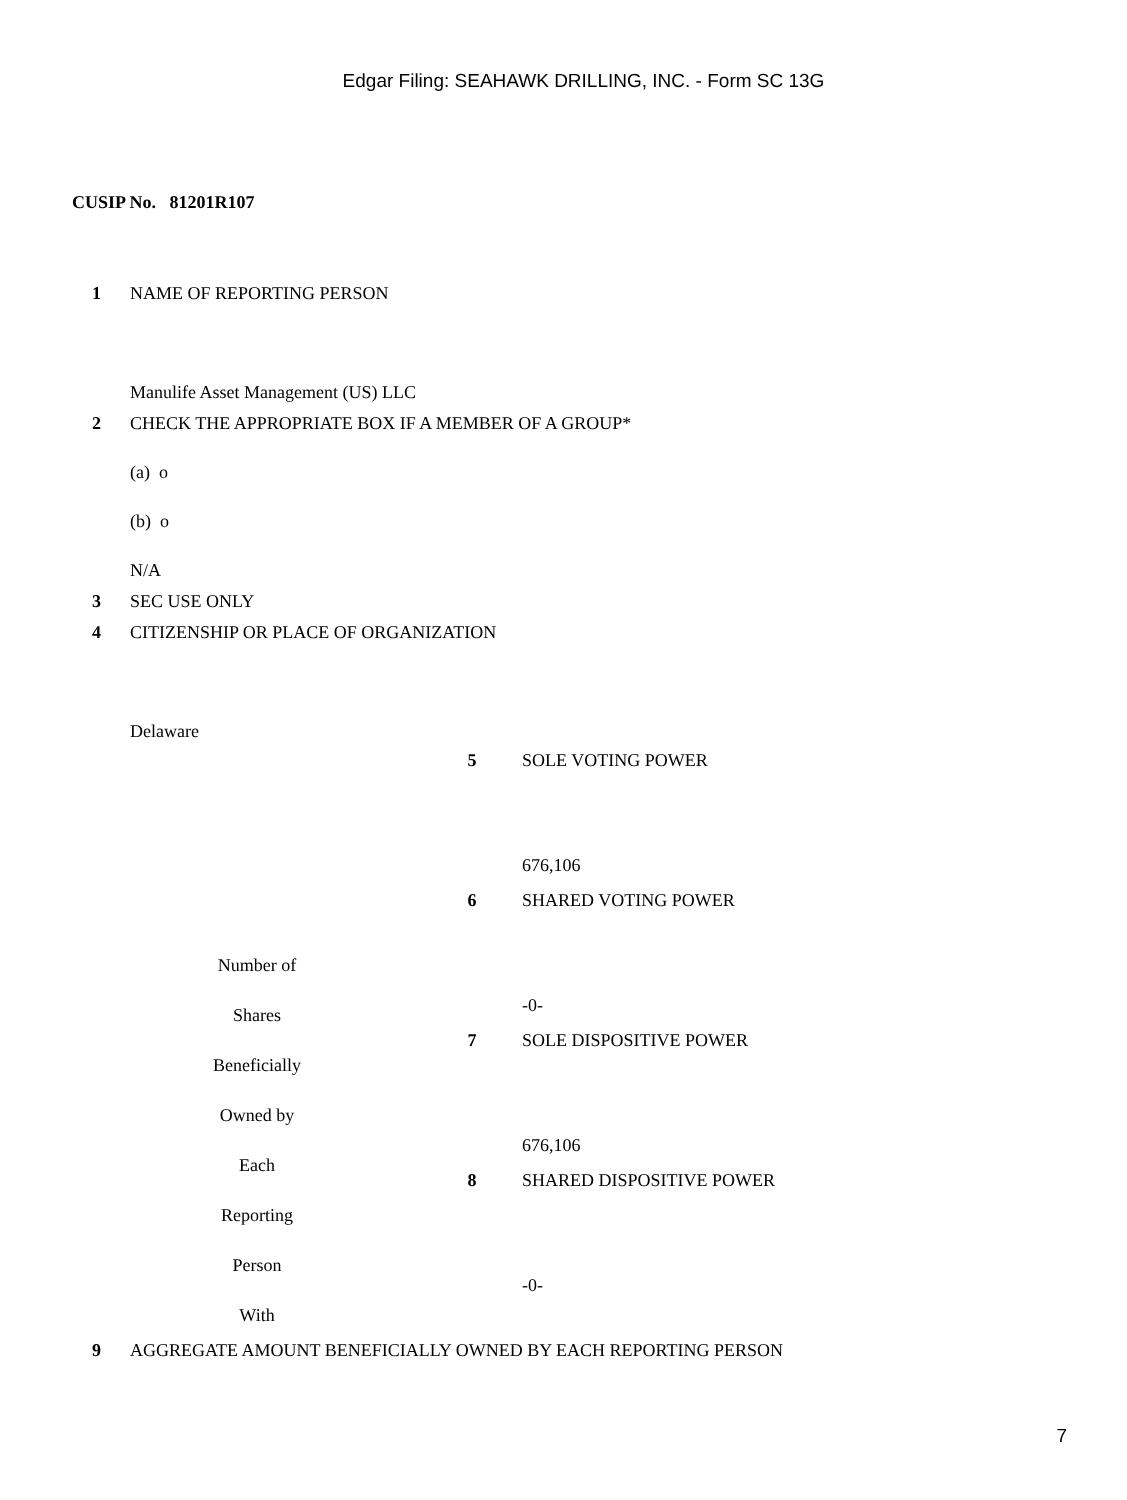Edgar Filing: SEAHAWK DRILLING, INC. - Form SC 13G
CUSIP No. 81201R107
1 NAME OF REPORTING PERSON
Manulife Asset Management (US) LLC
2 CHECK THE APPROPRIATE BOX IF A MEMBER OF A GROUP*
(a) o
(b) o
N/A
3 SEC USE ONLY
4 CITIZENSHIP OR PLACE OF ORGANIZATION
Delaware
| Number of Shares Beneficially Owned by Each Reporting Person With | 5 | SOLE VOTING POWER 676,106 |
| | 6 | SHARED VOTING POWER -0- |
| | 7 | SOLE DISPOSITIVE POWER 676,106 |
| | 8 | SHARED DISPOSITIVE POWER -0- |
9 AGGREGATE AMOUNT BENEFICIALLY OWNED BY EACH REPORTING PERSON
7